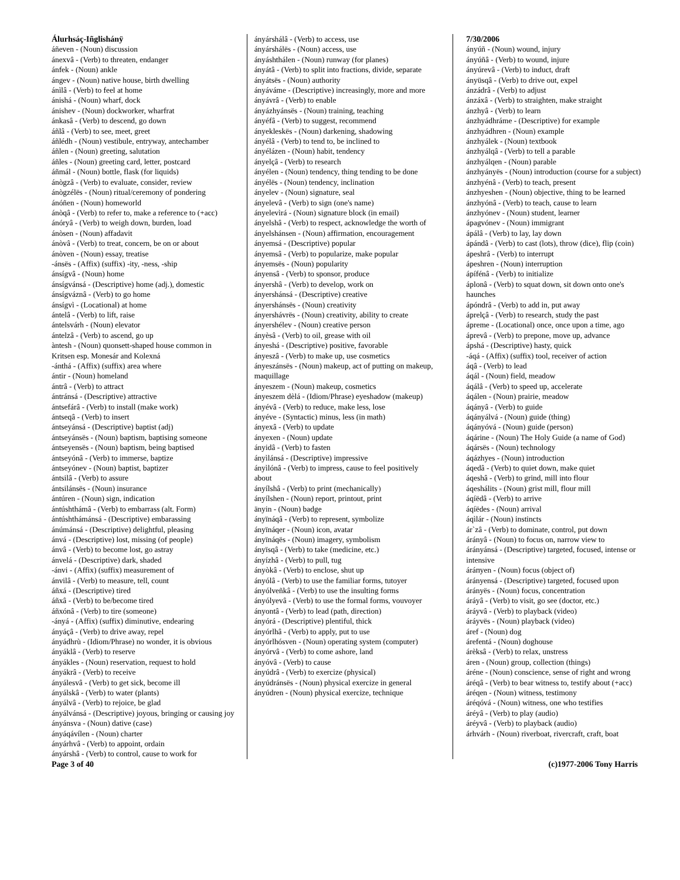Álurhsáç-Iñglishánÿ
áñeven - (Noun) discussion
ánexvâ - (Verb) to threaten, endanger
ánfek - (Noun) ankle
ángev - (Noun) native house, birth dwelling
ánìlâ - (Verb) to feel at home
ánishá - (Noun) wharf, dock
ánishev - (Noun) dockworker, wharfrat
ánkasâ - (Verb) to descend, go down
áñlâ - (Verb) to see, meet, greet
áñlédh - (Noun) vestibule, entryway, antechamber
áñlen - (Noun) greeting, salutation
áñles - (Noun) greeting card, letter, postcard
áñmál - (Noun) bottle, flask (for liquids)
ánògzâ - (Verb) to evaluate, consider, review
ánògzélës - (Noun) ritual/ceremony of pondering
ánóñen - (Noun) homeworld
ánòqâ - (Verb) to refer to, make a reference to (+acc)
ánóryâ - (Verb) to weigh down, burden, load
ánòsen - (Noun) affadavit
ánòvâ - (Verb) to treat, concern, be on or about
ánòven - (Noun) essay, treatise
-ánsës - (Affix) (suffix) -ity, -ness, -ship
ánsígvâ - (Noun) home
ánsígvánsá - (Descriptive) home (adj.), domestic
ánsígváznâ - (Verb) to go home
ánsígvì - (Locational) at home
ántelâ - (Verb) to lift, raise
ántelsvárh - (Noun) elevator
ántelzâ - (Verb) to ascend, go up
àntesh - (Noun) quonsett-shaped house common in Kritsen esp. Monesár and Kolexná
-ánthá - (Affix) (suffix) area where
ántir - (Noun) homeland
ántrâ - (Verb) to attract
ántránsá - (Descriptive) attractive
ántsefárâ - (Verb) to install (make work)
ántseqâ - (Verb) to insert
ántseyánsá - (Descriptive) baptist (adj)
ántseyánsës - (Noun) baptism, baptising someone
ántseyensës - (Noun) baptism, being baptised
ántseyónâ - (Verb) to immerse, baptize
ántseyónev - (Noun) baptist, baptizer
ántsilâ - (Verb) to assure
ántsilánsës - (Noun) insurance
ántúren - (Noun) sign, indication
ántúshthámâ - (Verb) to embarrass (alt. Form)
ántúshthámánsá - (Descriptive) embarassing
ánúmánsá - (Descriptive) delightful, pleasing
ánvá - (Descriptive) lost, missing (of people)
ánvâ - (Verb) to become lost, go astray
ánvelá - (Descriptive) dark, shaded
-ánvi - (Affix) (suffix) measurement of
ánvilâ - (Verb) to measure, tell, count
áñxá - (Descriptive) tired
áñxâ - (Verb) to be/become tired
áñxónâ - (Verb) to tire (someone)
-ányá - (Affix) (suffix) diminutive, endearing
ányáçâ - (Verb) to drive away, repel
ányádhrù - (Idiom/Phrase) no wonder, it is obvious
ányáklâ - (Verb) to reserve
ányákles - (Noun) reservation, request to hold
ányákrâ - (Verb) to receive
ányálesvâ - (Verb) to get sick, become ill
ányálskâ - (Verb) to water (plants)
ányálvâ - (Verb) to rejoice, be glad
ányálvánsá - (Descriptive) joyous, bringing or causing joy
ányánsva - (Noun) dative (case)
ányáqávílen - (Noun) charter
ányárhvâ - (Verb) to appoint, ordain
ányárshâ - (Verb) to control, cause to work for
ányárshálâ - (Verb) to access, use
ányárshálës - (Noun) access, use
ányáshthálen - (Noun) runway (for planes)
ányátâ - (Verb) to split into fractions, divide, separate
ányátsës - (Noun) authority
ányáváme - (Descriptive) increasingly, more and more
ányávrâ - (Verb) to enable
ányázhyánsës - (Noun) training, teaching
ányéfâ - (Verb) to suggest, recommend
ányekleskës - (Noun) darkening, shadowing
ányélâ - (Verb) to tend to, be inclined to
ányélázen - (Noun) habit, tendency
ányelçâ - (Verb) to research
ányélen - (Noun) tendency, thing tending to be done
ányélës - (Noun) tendency, inclination
ányelev - (Noun) signature, seal
ányelevâ - (Verb) to sign (one's name)
ányelevìrá - (Noun) signature block (in email)
ányelshâ - (Verb) to respect, acknowledge the worth of
ányelshánsen - (Noun) affirmation, encouragement
ányemsá - (Descriptive) popular
ányemsâ - (Verb) to popularize, make popular
ányemsës - (Noun) popularity
ányensâ - (Verb) to sponsor, produce
ányershâ - (Verb) to develop, work on
ányershánsá - (Descriptive) creative
ányershánsës - (Noun) creativity
ányershávrës - (Noun) creativity, ability to create
ányershélev - (Noun) creative person
ányèsâ - (Verb) to oil, grease with oil
ányeshá - (Descriptive) positive, favorable
ányeszâ - (Verb) to make up, use cosmetics
ányeszánsës - (Noun) makeup, act of putting on makeup, maquillage
ányeszem - (Noun) makeup, cosmetics
ányeszem dèlá - (Idiom/Phrase) eyeshadow (makeup)
ányévâ - (Verb) to reduce, make less, lose
ányéve - (Syntactic) minus, less (in math)
ányexâ - (Verb) to update
ányexen - (Noun) update
ányidâ - (Verb) to fasten
ányìlánsá - (Descriptive) impressive
ányìlónâ - (Verb) to impress, cause to feel positively about
ányílshâ - (Verb) to print (mechanically)
ányílshen - (Noun) report, printout, print
änyin - (Noun) badge
ányïnáqâ - (Verb) to represent, symbolize
ányïnáqer - (Noun) icon, avatar
ányïnáqës - (Noun) imagery, symbolism
ányïsqâ - (Verb) to take (medicine, etc.)
ányízhâ - (Verb) to pull, tug
ányòkâ - (Verb) to enclose, shut up
ányólâ - (Verb) to use the familiar forms, tutoyer
ányólveñkâ - (Verb) to use the insulting forms
ányólyevâ - (Verb) to use the formal forms, vouvoyer
ányontâ - (Verb) to lead (path, direction)
ányórá - (Descriptive) plentiful, thick
ányórlhâ - (Verb) to apply, put to use
ányórlhósven - (Noun) operating system (computer)
ányórvâ - (Verb) to come ashore, land
ányóvâ - (Verb) to cause
ányúdrâ - (Verb) to exercize (physical)
ányúdránsës - (Noun) physical exercize in general
ányúdren - (Noun) physical exercize, technique
7/30/2006
ányúñ - (Noun) wound, injury
ányúñâ - (Verb) to wound, injure
ányúrevâ - (Verb) to induct, draft
ányüsqâ - (Verb) to drive out, expel
ánzádrâ - (Verb) to adjust
ánzáxâ - (Verb) to straighten, make straight
ánzhyâ - (Verb) to learn
ánzhyádhráme - (Descriptive) for example
ánzhyádhren - (Noun) example
ánzhyálek - (Noun) textbook
ánzhyálqâ - (Verb) to tell a parable
ánzhyálqen - (Noun) parable
ánzhyányës - (Noun) introduction (course for a subject)
ánzhyénâ - (Verb) to teach, present
ánzhyeshen - (Noun) objective, thing to be learned
ánzhyónâ - (Verb) to teach, cause to learn
ánzhyónev - (Noun) student, learner
ápagvónev - (Noun) immigrant
ápálâ - (Verb) to lay, lay down
ápándâ - (Verb) to cast (lots), throw (dice), flip (coin)
ápeshrâ - (Verb) to interrupt
ápeshren - (Noun) interruption
ápífénâ - (Verb) to initialize
áplonâ - (Verb) to squat down, sit down onto one's haunches
ápóndrâ - (Verb) to add in, put away
áprelçâ - (Verb) to research, study the past
ápreme - (Locational) once, once upon a time, ago
áprevâ - (Verb) to prepone, move up, advance
ápshá - (Descriptive) hasty, quick
-áqá - (Affix) (suffix) tool, receiver of action
áqâ - (Verb) to lead
áqál - (Noun) field, meadow
áqálâ - (Verb) to speed up, accelerate
áqálen - (Noun) prairie, meadow
áqányâ - (Verb) to guide
áqányálvá - (Noun) guide (thing)
áqányóvá - (Noun) guide (person)
áqárine - (Noun) The Holy Guide (a name of God)
áqársës - (Noun) technology
áqázhyes - (Noun) introduction
áqedâ - (Verb) to quiet down, make quiet
áqeshâ - (Verb) to grind, mill into flour
áqeshálits - (Noun) grist mill, flour mill
áqíëdâ - (Verb) to arrive
áqíëdes - (Noun) arrival
áqìlár - (Noun) instincts
ár`zâ - (Verb) to dominate, control, put down
árányâ - (Noun) to focus on, narrow view to
áránуánsá - (Descriptive) targeted, focused, intense or intensive
áráпyen - (Noun) focus (object of)
árányensá - (Descriptive) targeted, focused upon
árányës - (Noun) focus, concentration
áráyâ - (Verb) to visit, go see (doctor, etc.)
áráyvâ - (Verb) to playback (video)
áráyvës - (Noun) playback (video)
áref - (Noun) dog
árefentá - (Noun) doghouse
árèksâ - (Verb) to relax, unstress
áren - (Noun) group, collection (things)
áréne - (Noun) conscience, sense of right and wrong
áréqâ - (Verb) to bear witness to, testify about (+acc)
áréqen - (Noun) witness, testimony
áréqóvá - (Noun) witness, one who testifies
áréyâ - (Verb) to play (audio)
áréyvâ - (Verb) to playback (audio)
árhvárh - (Noun) riverboat, rivercraft, craft, boat
Page 3 of 40 (c)1977-2006 Tony Harris